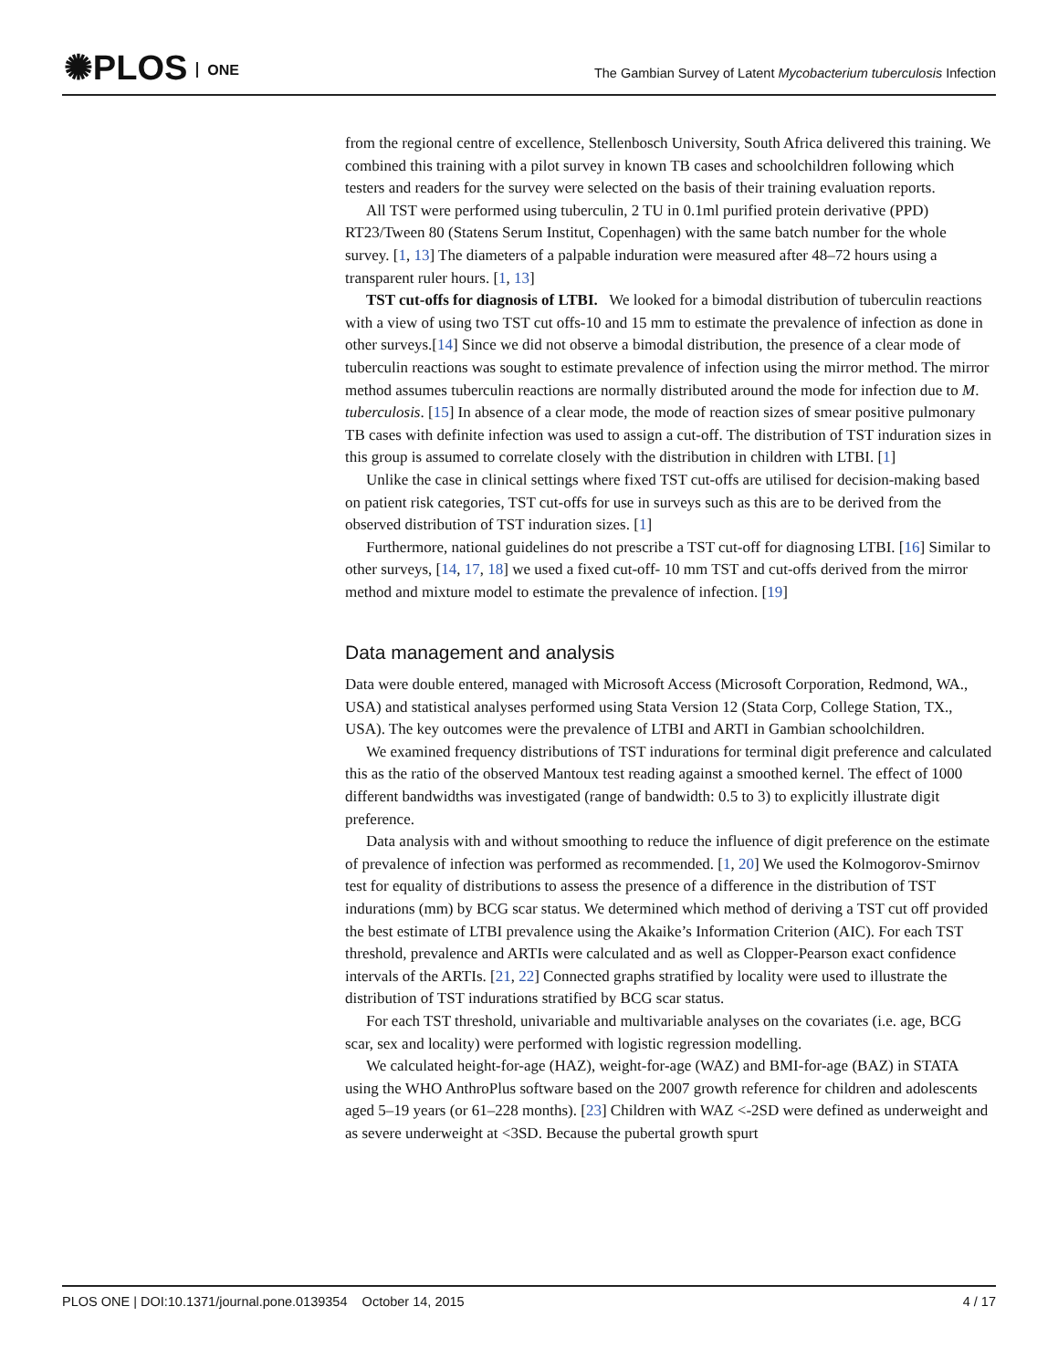✺PLOS ONE
The Gambian Survey of Latent Mycobacterium tuberculosis Infection
from the regional centre of excellence, Stellenbosch University, South Africa delivered this training. We combined this training with a pilot survey in known TB cases and schoolchildren following which testers and readers for the survey were selected on the basis of their training evaluation reports.
All TST were performed using tuberculin, 2 TU in 0.1ml purified protein derivative (PPD) RT23/Tween 80 (Statens Serum Institut, Copenhagen) with the same batch number for the whole survey. [1, 13] The diameters of a palpable induration were measured after 48–72 hours using a transparent ruler hours. [1, 13]
TST cut-offs for diagnosis of LTBI. We looked for a bimodal distribution of tuberculin reactions with a view of using two TST cut offs-10 and 15 mm to estimate the prevalence of infection as done in other surveys.[14] Since we did not observe a bimodal distribution, the presence of a clear mode of tuberculin reactions was sought to estimate prevalence of infection using the mirror method. The mirror method assumes tuberculin reactions are normally distributed around the mode for infection due to M. tuberculosis. [15] In absence of a clear mode, the mode of reaction sizes of smear positive pulmonary TB cases with definite infection was used to assign a cut-off. The distribution of TST induration sizes in this group is assumed to correlate closely with the distribution in children with LTBI. [1]
Unlike the case in clinical settings where fixed TST cut-offs are utilised for decision-making based on patient risk categories, TST cut-offs for use in surveys such as this are to be derived from the observed distribution of TST induration sizes. [1]
Furthermore, national guidelines do not prescribe a TST cut-off for diagnosing LTBI. [16] Similar to other surveys, [14, 17, 18] we used a fixed cut-off- 10 mm TST and cut-offs derived from the mirror method and mixture model to estimate the prevalence of infection. [19]
Data management and analysis
Data were double entered, managed with Microsoft Access (Microsoft Corporation, Redmond, WA., USA) and statistical analyses performed using Stata Version 12 (Stata Corp, College Station, TX., USA). The key outcomes were the prevalence of LTBI and ARTI in Gambian schoolchildren.
We examined frequency distributions of TST indurations for terminal digit preference and calculated this as the ratio of the observed Mantoux test reading against a smoothed kernel. The effect of 1000 different bandwidths was investigated (range of bandwidth: 0.5 to 3) to explicitly illustrate digit preference.
Data analysis with and without smoothing to reduce the influence of digit preference on the estimate of prevalence of infection was performed as recommended. [1, 20] We used the Kolmogorov-Smirnov test for equality of distributions to assess the presence of a difference in the distribution of TST indurations (mm) by BCG scar status. We determined which method of deriving a TST cut off provided the best estimate of LTBI prevalence using the Akaike’s Information Criterion (AIC). For each TST threshold, prevalence and ARTIs were calculated and as well as Clopper-Pearson exact confidence intervals of the ARTIs. [21, 22] Connected graphs stratified by locality were used to illustrate the distribution of TST indurations stratified by BCG scar status.
For each TST threshold, univariable and multivariable analyses on the covariates (i.e. age, BCG scar, sex and locality) were performed with logistic regression modelling.
We calculated height-for-age (HAZ), weight-for-age (WAZ) and BMI-for-age (BAZ) in STATA using the WHO AnthroPlus software based on the 2007 growth reference for children and adolescents aged 5–19 years (or 61–228 months). [23] Children with WAZ <-2SD were defined as underweight and as severe underweight at <3SD. Because the pubertal growth spurt
PLOS ONE | DOI:10.1371/journal.pone.0139354 October 14, 2015 4 / 17